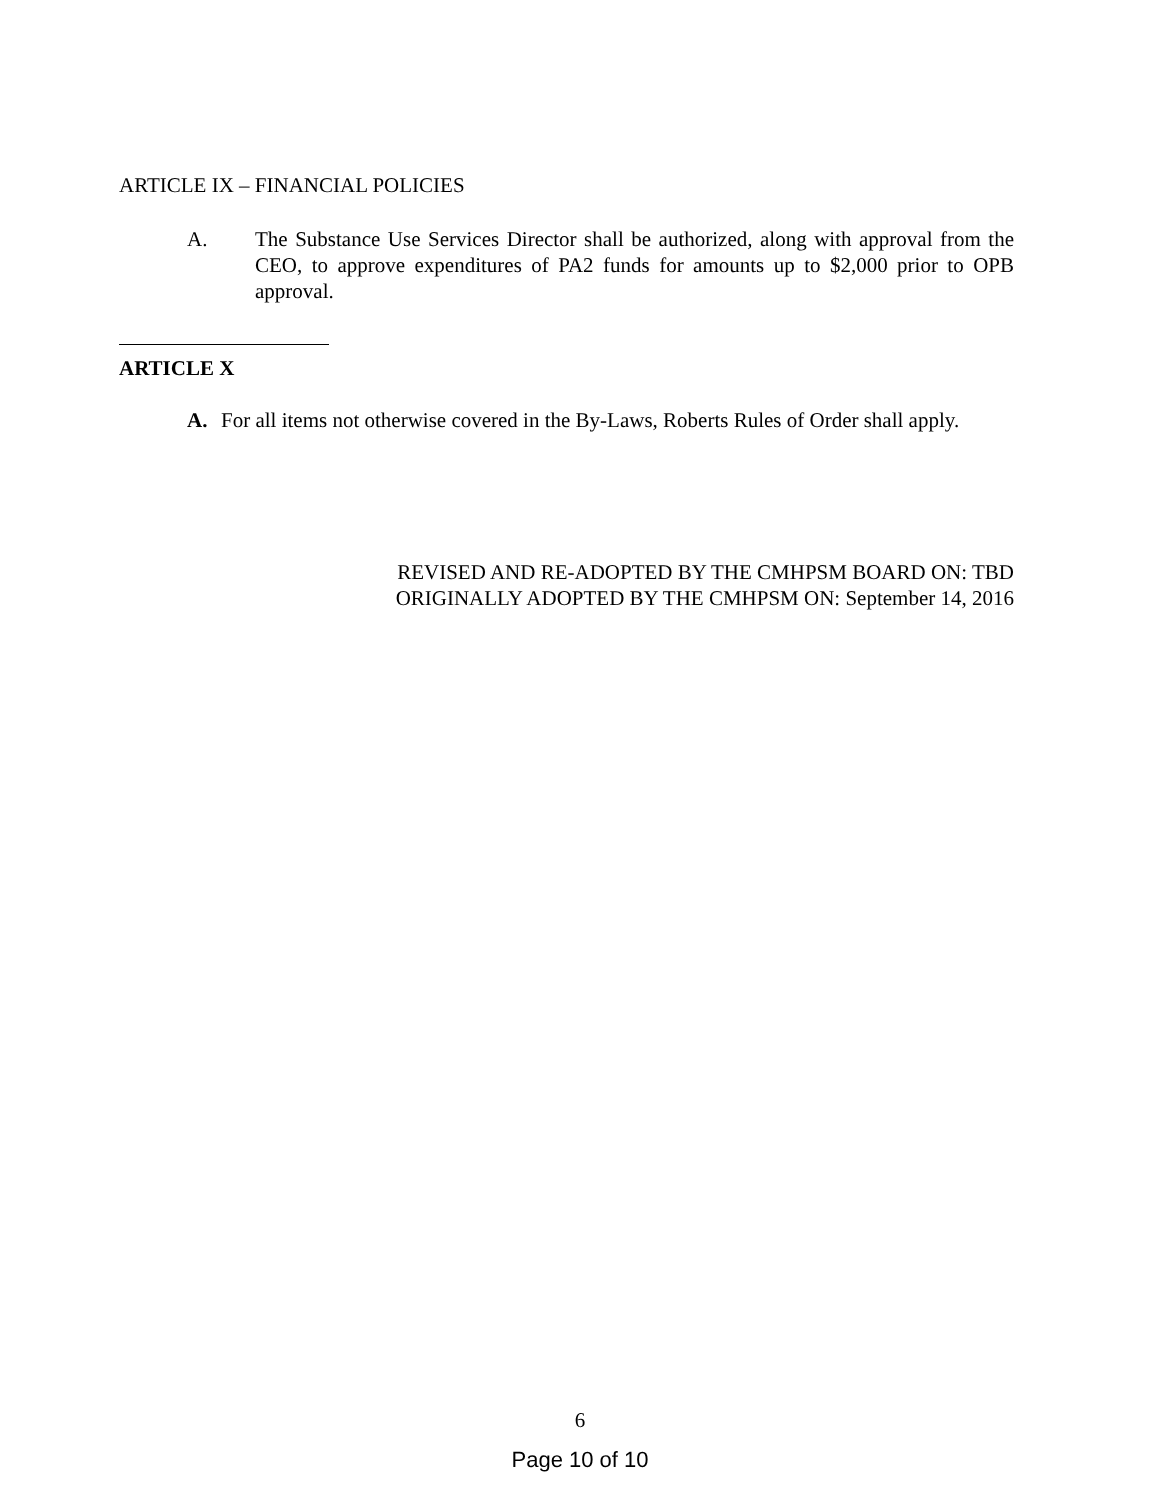ARTICLE IX – FINANCIAL POLICIES
A. The Substance Use Services Director shall be authorized, along with approval from the CEO, to approve expenditures of PA2 funds for amounts up to $2,000 prior to OPB approval.
ARTICLE X
A. For all items not otherwise covered in the By-Laws, Roberts Rules of Order shall apply.
REVISED AND RE-ADOPTED BY THE CMHPSM BOARD ON: TBD
ORIGINALLY ADOPTED BY THE CMHPSM ON: September 14, 2016
6
Page 10 of 10